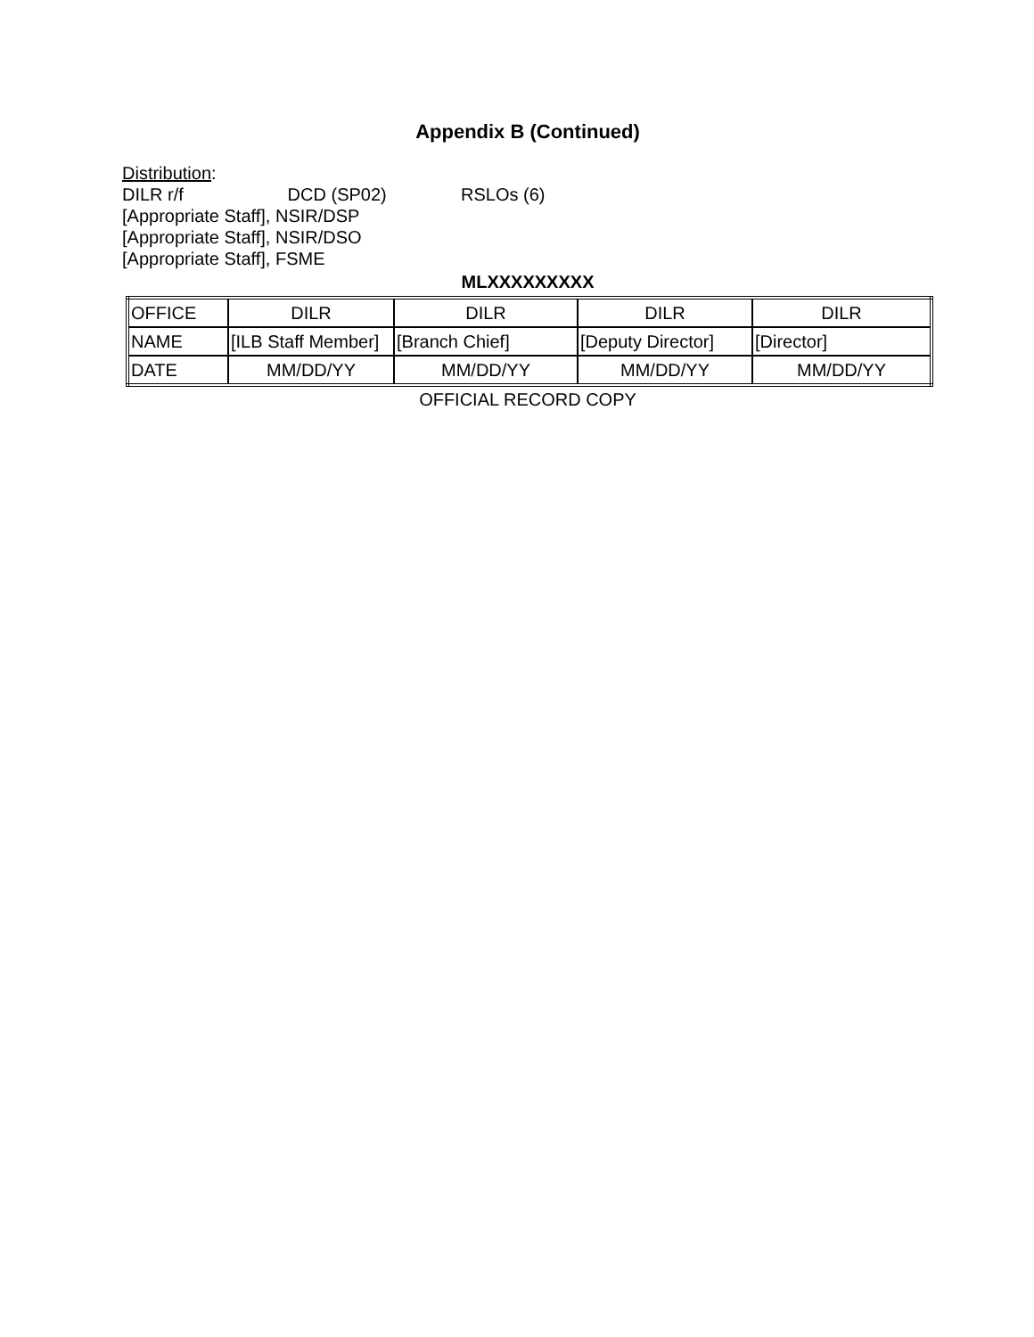Appendix B (Continued)
Distribution:
DILR r/f DCD (SP02) RSLOs (6)
[Appropriate Staff], NSIR/DSP
[Appropriate Staff], NSIR/DSO
[Appropriate Staff], FSME
MLXXXXXXXXX
| OFFICE | DILR | DILR | DILR | DILR |
| NAME | [ILB Staff Member] | [Branch Chief] | [Deputy Director] | [Director] |
| DATE | MM/DD/YY | MM/DD/YY | MM/DD/YY | MM/DD/YY |
OFFICIAL RECORD COPY